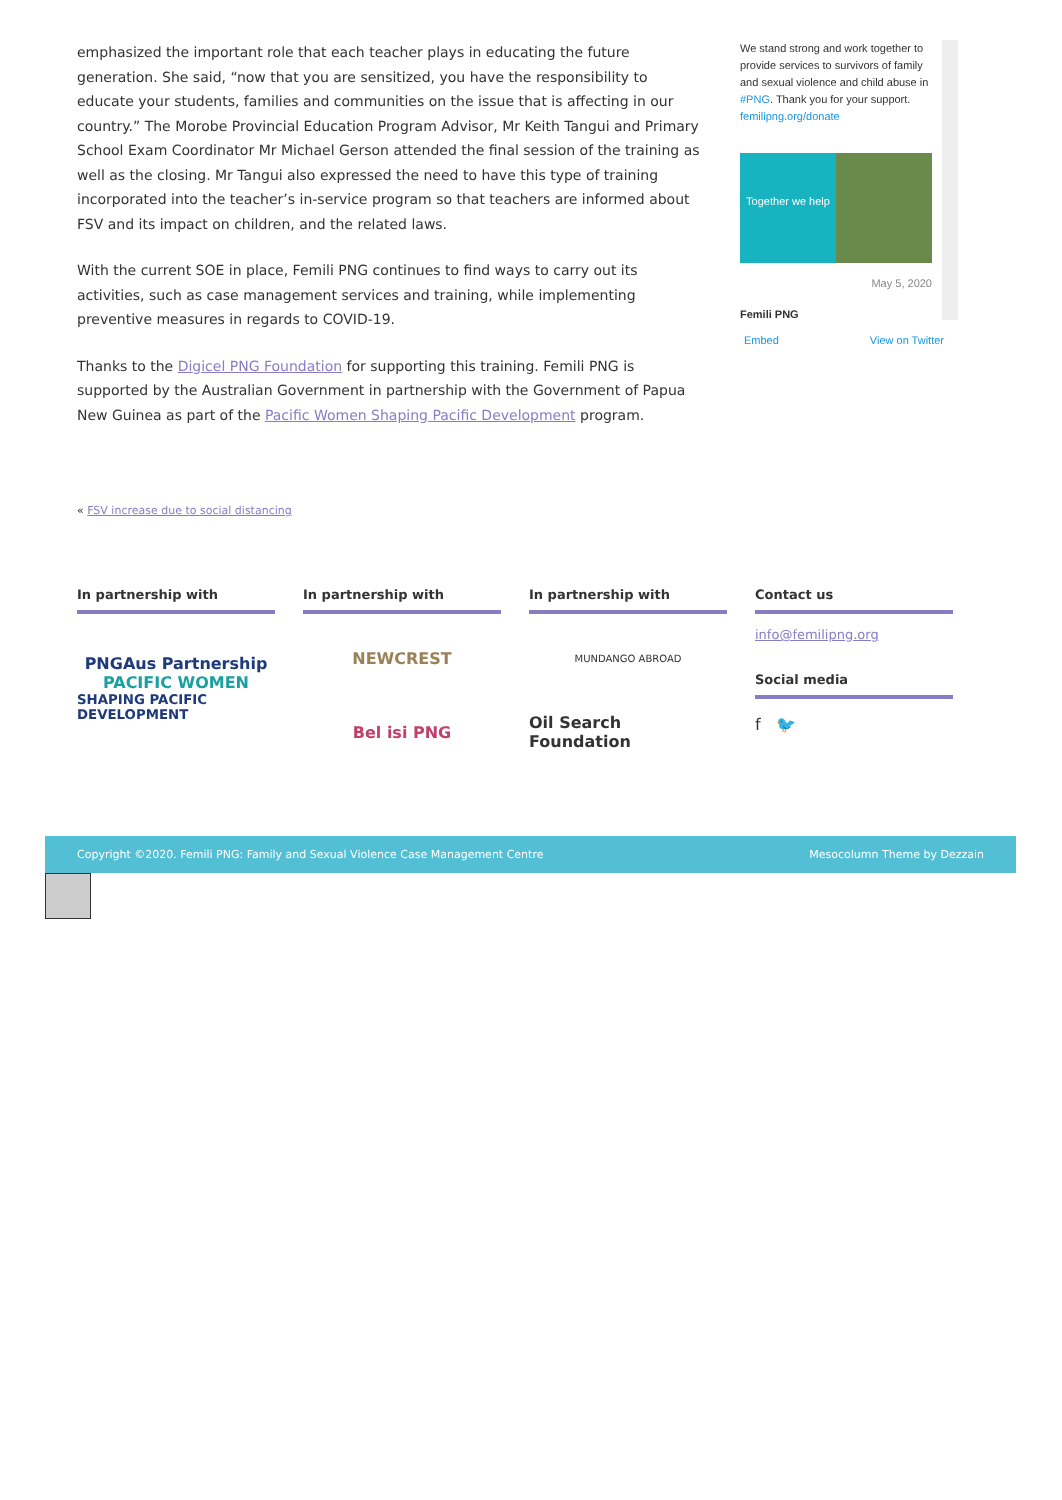emphasized the important role that each teacher plays in educating the future generation. She said, “now that you are sensitized, you have the responsibility to educate your students, families and communities on the issue that is affecting in our country.” The Morobe Provincial Education Program Advisor, Mr Keith Tangui and Primary School Exam Coordinator Mr Michael Gerson attended the final session of the training as well as the closing. Mr Tangui also expressed the need to have this type of training incorporated into the teacher’s in-service program so that teachers are informed about FSV and its impact on children, and the related laws.
With the current SOE in place, Femili PNG continues to find ways to carry out its activities, such as case management services and training, while implementing preventive measures in regards to COVID-19.
Thanks to the Digicel PNG Foundation for supporting this training. Femili PNG is supported by the Australian Government in partnership with the Government of Papua New Guinea as part of the Pacific Women Shaping Pacific Development program.
We stand strong and work together to provide services to survivors of family and sexual violence and child abuse in #PNG. Thank you for your support. femilipng.org/donate
Together we help
May 5, 2020
Femili PNG
Embed View on Twitter
« FSV increase due to social distancing
In partnership with
PNGAus Partnership
PACIFIC WOMEN
SHAPING PACIFIC DEVELOPMENT
In partnership with
NEWCREST
Bel isi PNG
In partnership with
MUNDANGO ABROAD
Oil Search Foundation
Contact us
info@femilipng.org
Social media
f 🐦
Copyright ©2020. Femili PNG: Family and Sexual Violence Case Management Centre Mesocolumn Theme by Dezzain